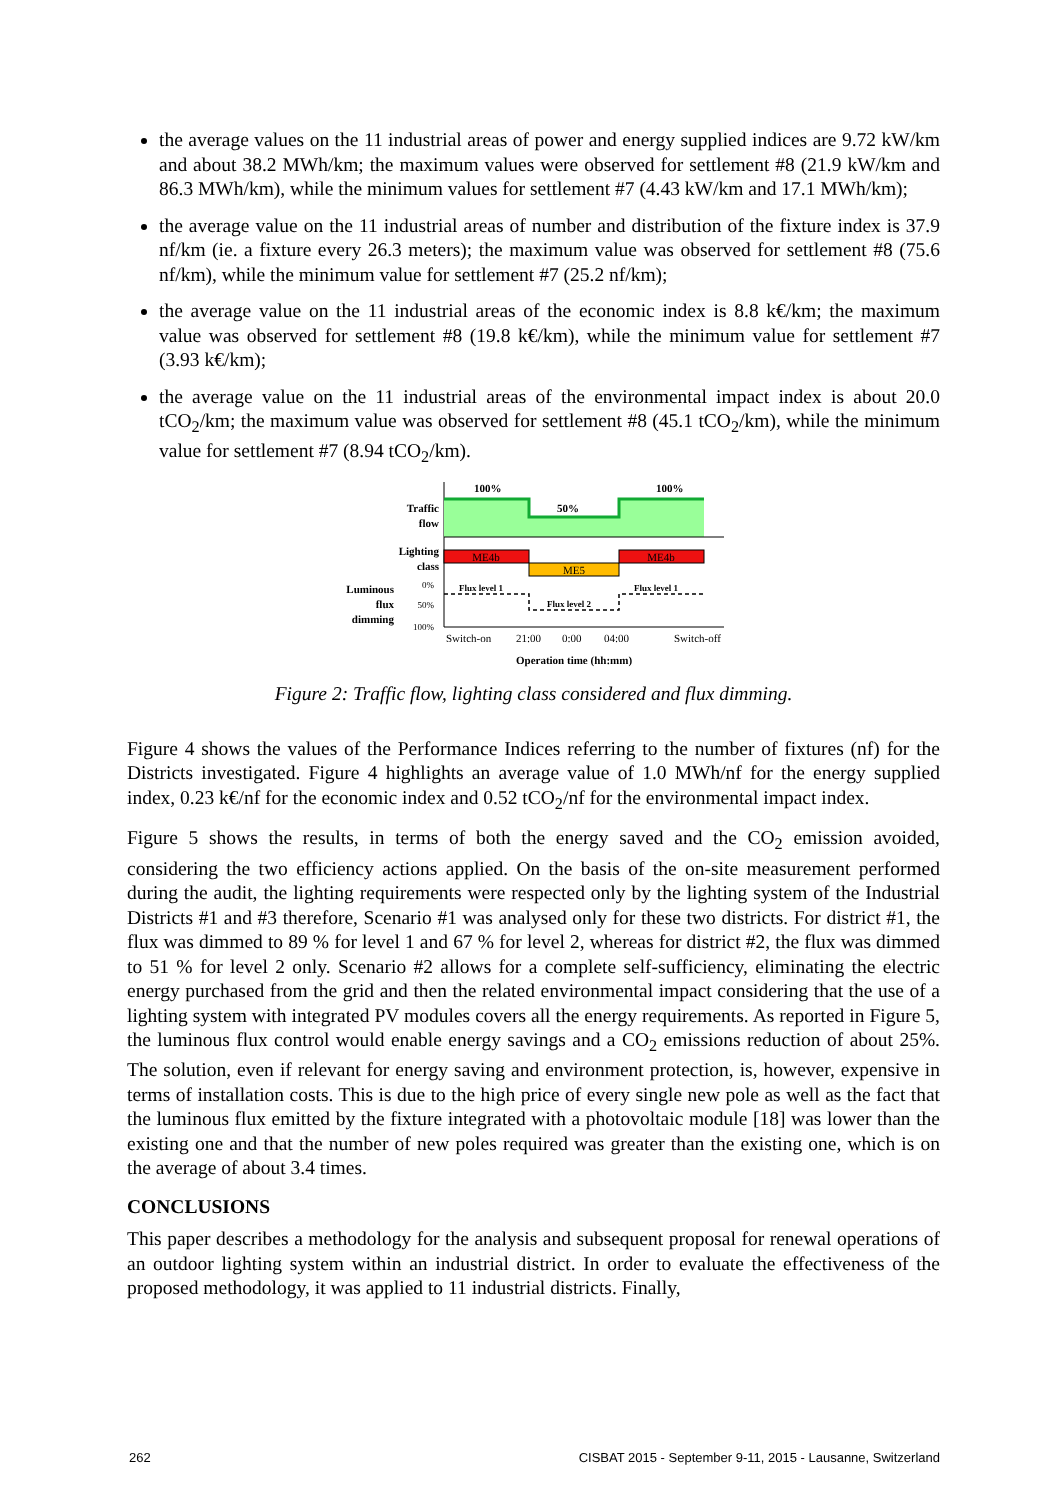the average values on the 11 industrial areas of power and energy supplied indices are 9.72 kW/km and about 38.2 MWh/km; the maximum values were observed for settlement #8 (21.9 kW/km and 86.3 MWh/km), while the minimum values for settlement #7 (4.43 kW/km and 17.1 MWh/km);
the average value on the 11 industrial areas of number and distribution of the fixture index is 37.9 nf/km (ie. a fixture every 26.3 meters); the maximum value was observed for settlement #8 (75.6 nf/km), while the minimum value for settlement #7 (25.2 nf/km);
the average value on the 11 industrial areas of the economic index is 8.8 k€/km; the maximum value was observed for settlement #8 (19.8 k€/km), while the minimum value for settlement #7 (3.93 k€/km);
the average value on the 11 industrial areas of the environmental impact index is about 20.0 tCO<sub>2</sub>/km; the maximum value was observed for settlement #8 (45.1 tCO<sub>2</sub>/km), while the minimum value for settlement #7 (8.94 tCO<sub>2</sub>/km).
100%
50%
100%
Traffic
flow
ME4b
ME5
ME4b
Lighting
class
Flux level 1
Flux level 2
Flux level 1
0%
50%
100%
Luminous
flux
dimming
Switch-on
21:00
0:00
04:00
Switch-off
Operation time (hh:mm)
Figure 2: Traffic flow, lighting class considered and flux dimming.
Figure 4 shows the values of the Performance Indices referring to the number of fixtures (nf) for the Districts investigated. Figure 4 highlights an average value of 1.0 MWh/nf for the energy supplied index, 0.23 k€/nf for the economic index and 0.52 tCO<sub>2</sub>/nf for the environmental impact index.
Figure 5 shows the results, in terms of both the energy saved and the CO<sub>2</sub> emission avoided, considering the two efficiency actions applied. On the basis of the on-site measurement performed during the audit, the lighting requirements were respected only by the lighting system of the Industrial Districts #1 and #3 therefore, Scenario #1 was analysed only for these two districts. For district #1, the flux was dimmed to 89 % for level 1 and 67 % for level 2, whereas for district #2, the flux was dimmed to 51 % for level 2 only. Scenario #2 allows for a complete self-sufficiency, eliminating the electric energy purchased from the grid and then the related environmental impact considering that the use of a lighting system with integrated PV modules covers all the energy requirements. As reported in Figure 5, the luminous flux control would enable energy savings and a CO<sub>2</sub> emissions reduction of about 25%. The solution, even if relevant for energy saving and environment protection, is, however, expensive in terms of installation costs. This is due to the high price of every single new pole as well as the fact that the luminous flux emitted by the fixture integrated with a photovoltaic module [18] was lower than the existing one and that the number of new poles required was greater than the existing one, which is on the average of about 3.4 times.
CONCLUSIONS
This paper describes a methodology for the analysis and subsequent proposal for renewal operations of an outdoor lighting system within an industrial district. In order to evaluate the effectiveness of the proposed methodology, it was applied to 11 industrial districts. Finally,
262 CISBAT 2015 - September 9-11, 2015 - Lausanne, Switzerland